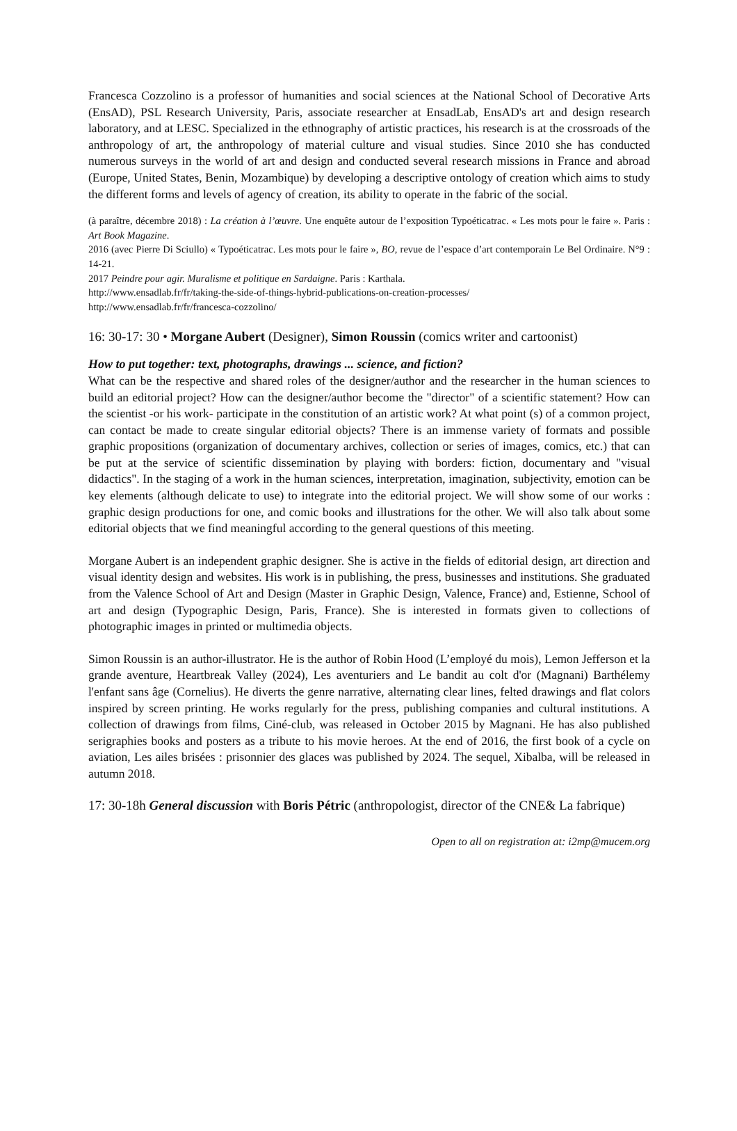Francesca Cozzolino is a professor of humanities and social sciences at the National School of Decorative Arts (EnsAD), PSL Research University, Paris, associate researcher at EnsadLab, EnsAD's art and design research laboratory, and at LESC. Specialized in the ethnography of artistic practices, his research is at the crossroads of the anthropology of art, the anthropology of material culture and visual studies. Since 2010 she has conducted numerous surveys in the world of art and design and conducted several research missions in France and abroad (Europe, United States, Benin, Mozambique) by developing a descriptive ontology of creation which aims to study the different forms and levels of agency of creation, its ability to operate in the fabric of the social.
(à paraître, décembre 2018) : La création à l’œuvre. Une enquête autour de l’exposition Typoéticatrac. « Les mots pour le faire ». Paris : Art Book Magazine.
2016 (avec Pierre Di Sciullo) « Typoéticatrac. Les mots pour le faire », BO, revue de l’espace d’art contemporain Le Bel Ordinaire. N°9 : 14-21.
2017 Peindre pour agir. Muralisme et politique en Sardaigne. Paris : Karthala.
http://www.ensadlab.fr/fr/taking-the-side-of-things-hybrid-publications-on-creation-processes/
http://www.ensadlab.fr/fr/francesca-cozzolino/
16: 30-17: 30 • Morgane Aubert (Designer), Simon Roussin (comics writer and cartoonist)
How to put together: text, photographs, drawings ... science, and fiction?
What can be the respective and shared roles of the designer/author and the researcher in the human sciences to build an editorial project? How can the designer/author become the "director" of a scientific statement? How can the scientist -or his work- participate in the constitution of an artistic work? At what point (s) of a common project, can contact be made to create singular editorial objects? There is an immense variety of formats and possible graphic propositions (organization of documentary archives, collection or series of images, comics, etc.) that can be put at the service of scientific dissemination by playing with borders: fiction, documentary and "visual didactics". In the staging of a work in the human sciences, interpretation, imagination, subjectivity, emotion can be key elements (although delicate to use) to integrate into the editorial project. We will show some of our works : graphic design productions for one, and comic books and illustrations for the other. We will also talk about some editorial objects that we find meaningful according to the general questions of this meeting.
Morgane Aubert is an independent graphic designer. She is active in the fields of editorial design, art direction and visual identity design and websites. His work is in publishing, the press, businesses and institutions. She graduated from the Valence School of Art and Design (Master in Graphic Design, Valence, France) and, Estienne, School of art and design (Typographic Design, Paris, France). She is interested in formats given to collections of photographic images in printed or multimedia objects.
Simon Roussin is an author-illustrator. He is the author of Robin Hood (L’employé du mois), Lemon Jefferson et la grande aventure, Heartbreak Valley (2024), Les aventuriers and Le bandit au colt d'or (Magnani) Barthélemy l'enfant sans âge (Cornelius). He diverts the genre narrative, alternating clear lines, felted drawings and flat colors inspired by screen printing. He works regularly for the press, publishing companies and cultural institutions. A collection of drawings from films, Ciné-club, was released in October 2015 by Magnani. He has also published serigraphies books and posters as a tribute to his movie heroes. At the end of 2016, the first book of a cycle on aviation, Les ailes brisées : prisonnier des glaces was published by 2024. The sequel, Xibalba, will be released in autumn 2018.
17: 30-18h General discussion with Boris Pétric (anthropologist, director of the CNE& La fabrique)
Open to all on registration at: i2mp@mucem.org